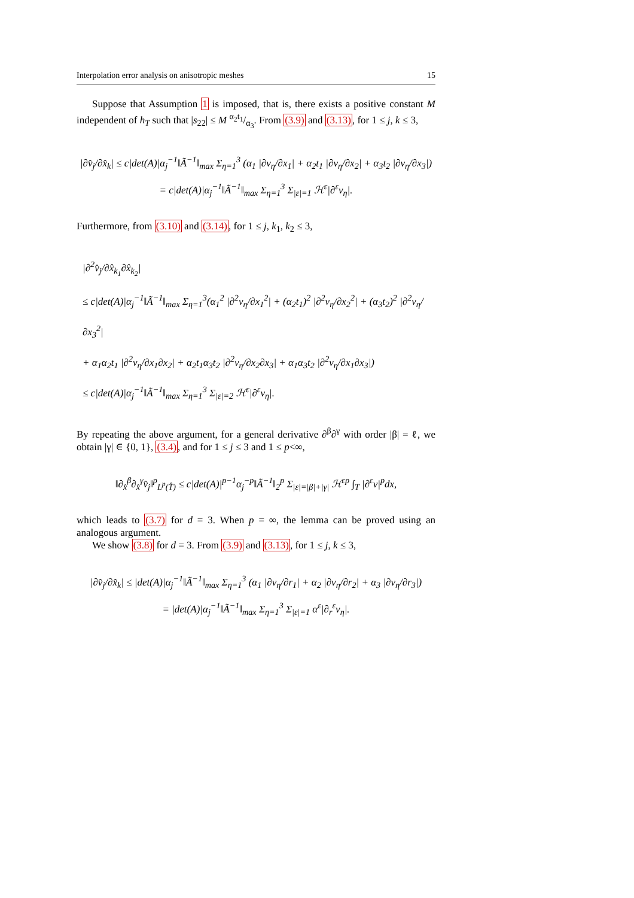Interpolation error analysis on anisotropic meshes 15
Suppose that Assumption 1 is imposed, that is, there exists a positive constant M independent of h<sub>T</sub> such that |s<sub>22</sub>| ≤ M α<sub>2</sub>t<sub>1</sub>/α<sub>3</sub>. From (3.9) and (3.13), for 1 ≤ j, k ≤ 3,
|∂v̂<sub>j</sub>/∂x̂<sub>k</sub>| ≤ c|det(A)|α<sub>j</sub><sup>−1</sup>‖Ã<sup>−1</sup>‖<sub>max</sub> Σ<sub>η=1</sub><sup>3</sup> (α<sub>1</sub> |∂v<sub>η</sub>/∂x<sub>1</sub>| + α<sub>2</sub>t<sub>1</sub> |∂v<sub>η</sub>/∂x<sub>2</sub>| + α<sub>3</sub>t<sub>2</sub> |∂v<sub>η</sub>/∂x<sub>3</sub>|)
= c|det(A)|α<sub>j</sub><sup>−1</sup>‖Ã<sup>−1</sup>‖<sub>max</sub> Σ<sub>η=1</sub><sup>3</sup> Σ<sub>|ε|=1</sub> ℋ<sup>ε</sup>|∂<sup>ε</sup>v<sub>η</sub>|.
Furthermore, from (3.10) and (3.14), for 1 ≤ j, k<sub>1</sub>, k<sub>2</sub> ≤ 3,
|∂<sup>2</sup>v̂<sub>j</sub>/∂x̂<sub>k<sub>1</sub></sub>∂x̂<sub>k<sub>2</sub></sub>|
≤ c|det(A)|α<sub>j</sub><sup>−1</sup>‖Ã<sup>−1</sup>‖<sub>max</sub> Σ<sub>η=1</sub><sup>3</sup>(α<sub>1</sub><sup>2</sup> |∂<sup>2</sup>v<sub>η</sub>/∂x<sub>1</sub><sup>2</sup>| + (α<sub>2</sub>t<sub>1</sub>)<sup>2</sup> |∂<sup>2</sup>v<sub>η</sub>/∂x<sub>2</sub><sup>2</sup>| + (α<sub>3</sub>t<sub>2</sub>)<sup>2</sup> |∂<sup>2</sup>v<sub>η</sub>/∂x<sub>3</sub><sup>2</sup>|
+ α<sub>1</sub>α<sub>2</sub>t<sub>1</sub> |∂<sup>2</sup>v<sub>η</sub>/∂x<sub>1</sub>∂x<sub>2</sub>| + α<sub>2</sub>t<sub>1</sub>α<sub>3</sub>t<sub>2</sub> |∂<sup>2</sup>v<sub>η</sub>/∂x<sub>2</sub>∂x<sub>3</sub>| + α<sub>1</sub>α<sub>3</sub>t<sub>2</sub> |∂<sup>2</sup>v<sub>η</sub>/∂x<sub>1</sub>∂x<sub>3</sub>|)
≤ c|det(A)|α<sub>j</sub><sup>−1</sup>‖Ã<sup>−1</sup>‖<sub>max</sub> Σ<sub>η=1</sub><sup>3</sup> Σ<sub>|ε|=2</sub> ℋ<sup>ε</sup>|∂<sup>ε</sup>v<sub>η</sub>|.
By repeating the above argument, for a general derivative ∂<sup>β</sup>∂<sup>γ</sup> with order |β| = ℓ, we obtain |γ| ∈ {0, 1}, (3.4), and for 1 ≤ j ≤ 3 and 1 ≤ p<∞,
‖∂<sub>x̂</sub><sup>β</sup>∂<sub>x̂</sub><sup>γ</sup>v̂<sub>j</sub>‖<sup>p</sup><sub>L<sup>p</sup>(T̂)</sub> ≤ c|det(A)|<sup>p−1</sup>α<sub>j</sub><sup>−p</sup>‖Ã<sup>−1</sup>‖<sub>2</sub><sup>p</sup> Σ<sub>|ε|=|β|+|γ|</sub> ℋ<sup>εp</sup> ∫<sub>T</sub> |∂<sup>ε</sup>v|<sup>p</sup>dx,
which leads to (3.7) for d = 3. When p = ∞, the lemma can be proved using an analogous argument.
We show (3.8) for d = 3. From (3.9) and (3.13), for 1 ≤ j, k ≤ 3,
|∂v̂<sub>j</sub>/∂x̂<sub>k</sub>| ≤ |det(A)|α<sub>j</sub><sup>−1</sup>‖Ã<sup>−1</sup>‖<sub>max</sub> Σ<sub>η=1</sub><sup>3</sup> (α<sub>1</sub> |∂v<sub>η</sub>/∂r<sub>1</sub>| + α<sub>2</sub> |∂v<sub>η</sub>/∂r<sub>2</sub>| + α<sub>3</sub> |∂v<sub>η</sub>/∂r<sub>3</sub>|)
= |det(A)|α<sub>j</sub><sup>−1</sup>‖Ã<sup>−1</sup>‖<sub>max</sub> Σ<sub>η=1</sub><sup>3</sup> Σ<sub>|ε|=1</sub> α<sup>ε</sup>|∂<sub>r</sub><sup>ε</sup>v<sub>η</sub>|.